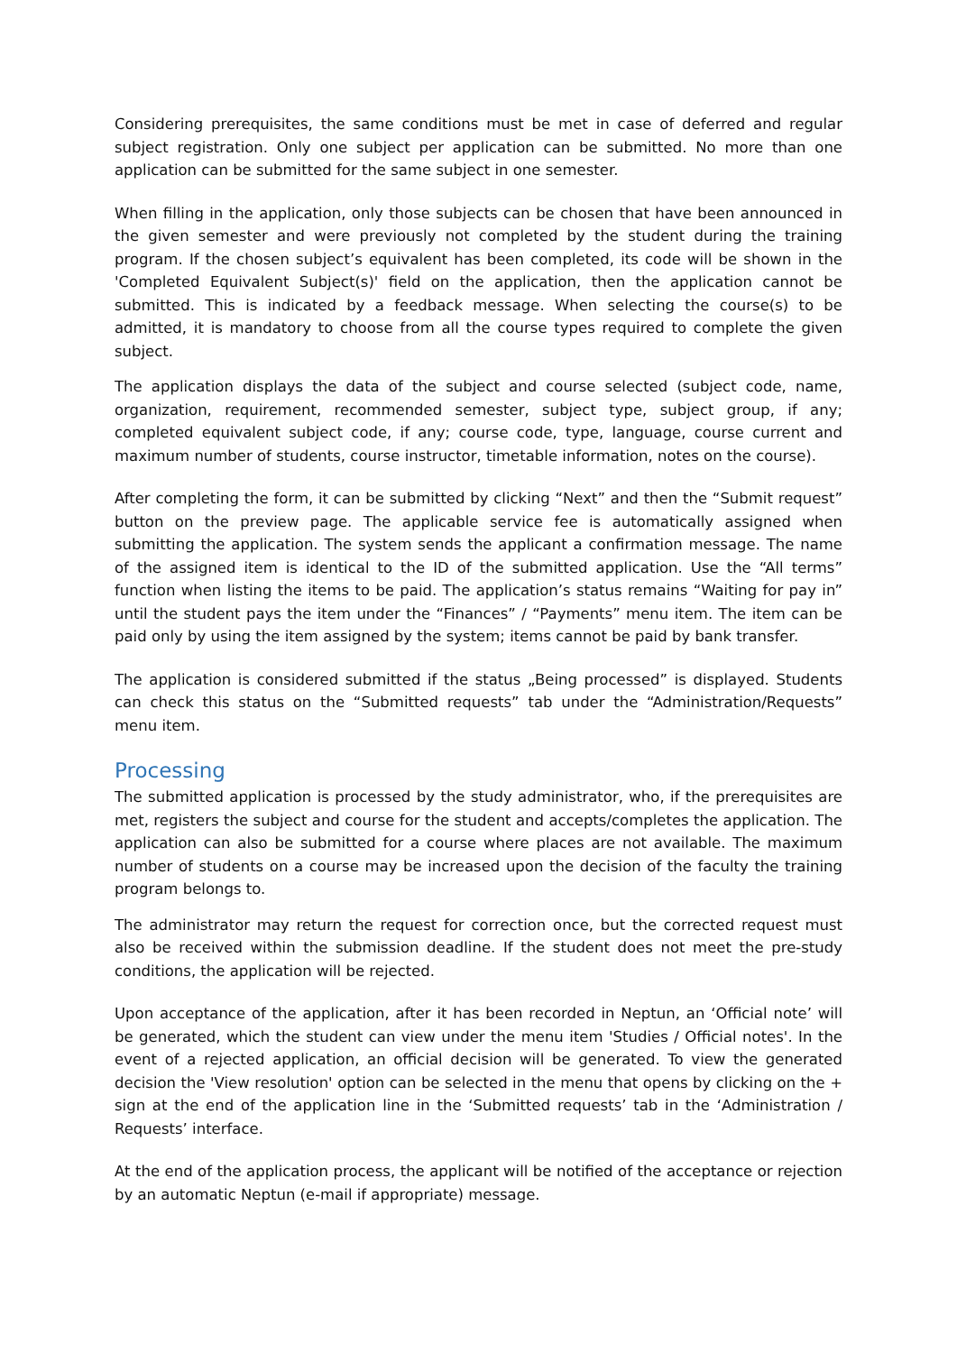Considering prerequisites, the same conditions must be met in case of deferred and regular subject registration. Only one subject per application can be submitted. No more than one application can be submitted for the same subject in one semester.
When filling in the application, only those subjects can be chosen that have been announced in the given semester and were previously not completed by the student during the training program. If the chosen subject’s equivalent has been completed, its code will be shown in the 'Completed Equivalent Subject(s)' field on the application, then the application cannot be submitted. This is indicated by a feedback message. When selecting the course(s) to be admitted, it is mandatory to choose from all the course types required to complete the given subject.
The application displays the data of the subject and course selected (subject code, name, organization, requirement, recommended semester, subject type, subject group, if any; completed equivalent subject code, if any; course code, type, language, course current and maximum number of students, course instructor, timetable information, notes on the course).
After completing the form, it can be submitted by clicking “Next” and then the “Submit request” button on the preview page. The applicable service fee is automatically assigned when submitting the application. The system sends the applicant a confirmation message. The name of the assigned item is identical to the ID of the submitted application. Use the “All terms” function when listing the items to be paid. The application’s status remains “Waiting for pay in” until the student pays the item under the “Finances” / “Payments” menu item. The item can be paid only by using the item assigned by the system; items cannot be paid by bank transfer.
The application is considered submitted if the status „Being processed” is displayed. Students can check this status on the “Submitted requests” tab under the “Administration/Requests” menu item.
Processing
The submitted application is processed by the study administrator, who, if the prerequisites are met, registers the subject and course for the student and accepts/completes the application. The application can also be submitted for a course where places are not available. The maximum number of students on a course may be increased upon the decision of the faculty the training program belongs to.
The administrator may return the request for correction once, but the corrected request must also be received within the submission deadline. If the student does not meet the pre-study conditions, the application will be rejected.
Upon acceptance of the application, after it has been recorded in Neptun, an ‘Official note’ will be generated, which the student can view under the menu item 'Studies / Official notes'. In the event of a rejected application, an official decision will be generated. To view the generated decision the 'View resolution' option can be selected in the menu that opens by clicking on the + sign at the end of the application line in the ‘Submitted requests’ tab in the ‘Administration / Requests’ interface.
At the end of the application process, the applicant will be notified of the acceptance or rejection by an automatic Neptun (e-mail if appropriate) message.